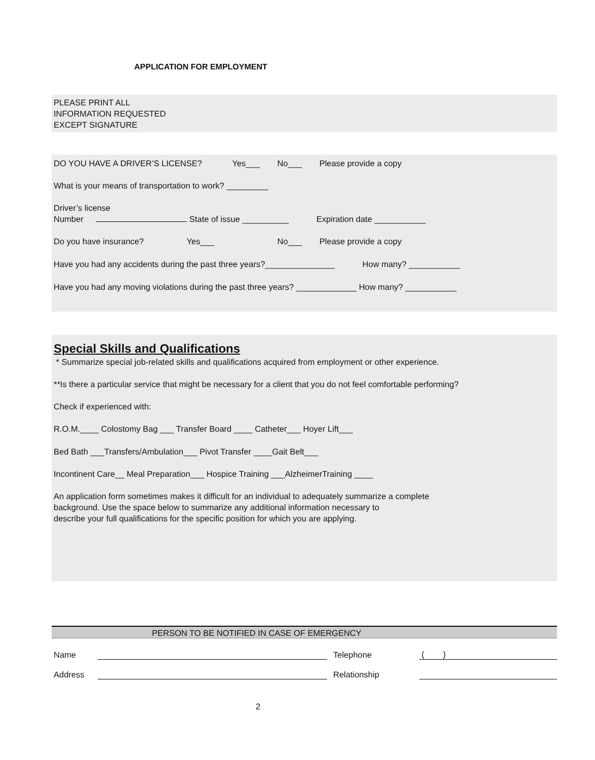APPLICATION FOR EMPLOYMENT
PLEASE PRINT ALL
INFORMATION REQUESTED
EXCEPT SIGNATURE
DO YOU HAVE A DRIVER’S LICENSE? Yes___ No___ Please provide a copy
What is your means of transportation to work? _________
Driver’s license
Number State of issue __________ Expiration date ___________
Do you have insurance? Yes___ No___ Please provide a copy
Have you had any accidents during the past three years?_______________ How many? ___________
Have you had any moving violations during the past three years? _____________ How many? ___________
Special Skills and Qualifications
* Summarize special job-related skills and qualifications acquired from employment or other experience.
**Is there a particular service that might be necessary for a client that you do not feel comfortable performing?
Check if experienced with:
R.O.M.____ Colostomy Bag ___ Transfer Board ____ Catheter___ Hoyer Lift___
Bed Bath ___Transfers/Ambulation___ Pivot Transfer ____Gait Belt___
Incontinent Care__ Meal Preparation___ Hospice Training ___AlzheimerTraining ____
An application form sometimes makes it difficult for an individual to adequately summarize a complete
background. Use the space below to summarize any additional information necessary to
describe your full qualifications for the specific position for which you are applying.
PERSON TO BE NOTIFIED IN CASE OF EMERGENCY
Name Telephone ( )
Address Relationship
2